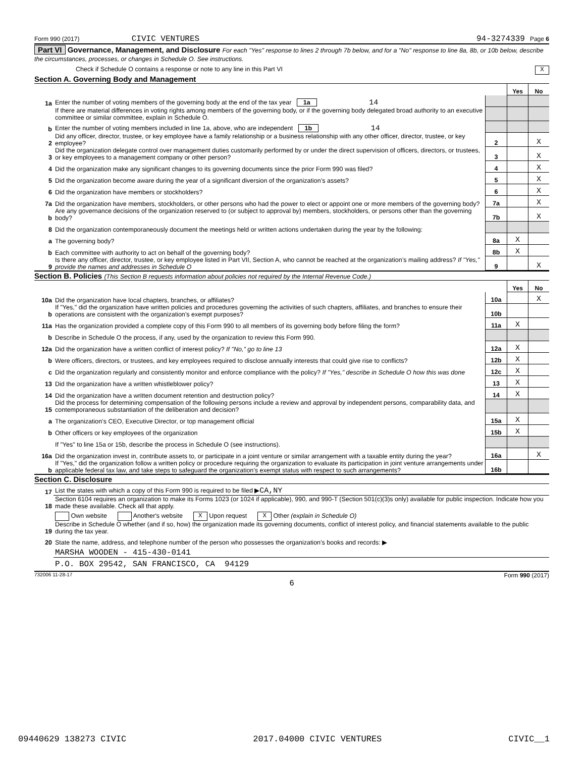Form 990 (2017) CIVIC VENTURES 94-3274339 Page 6
Part VI Governance, Management, and Disclosure For each "Yes" response to lines 2 through 7b below, and for a "No" response to line 8a, 8b, or 10b below, describe the circumstances, processes, or changes in Schedule O. See instructions.
Check if Schedule O contains a response or note to any line in this Part VI X
Section A. Governing Body and Management
| | | | Yes | No |
| 1a | Enter the number of voting members of the governing body at the end of the tax year 1a 14 | | | |
| | If there are material differences in voting rights among members of the governing body, or if the governing body delegated broad authority to an executive committee or similar committee, explain in Schedule O. | | | |
| b | Enter the number of voting members included in line 1a, above, who are independent 1b 14 | | | |
| 2 | Did any officer, director, trustee, or key employee have a family relationship or a business relationship with any other officer, director, trustee, or key employee? | 2 | | X |
| 3 | Did the organization delegate control over management duties customarily performed by or under the direct supervision of officers, directors, or trustees, or key employees to a management company or other person? | 3 | | X |
| 4 | Did the organization make any significant changes to its governing documents since the prior Form 990 was filed? | 4 | | X |
| 5 | Did the organization become aware during the year of a significant diversion of the organization’s assets? | 5 | | X |
| 6 | Did the organization have members or stockholders? | 6 | | X |
| 7a | Did the organization have members, stockholders, or other persons who had the power to elect or appoint one or more members of the governing body? | 7a | | X |
| b | Are any governance decisions of the organization reserved to (or subject to approval by) members, stockholders, or persons other than the governing body? | 7b | | X |
| 8 | Did the organization contemporaneously document the meetings held or written actions undertaken during the year by the following: | | | |
| a | The governing body? | 8a | X | |
| b | Each committee with authority to act on behalf of the governing body? | 8b | X | |
| 9 | Is there any officer, director, trustee, or key employee listed in Part VII, Section A, who cannot be reached at the organization’s mailing address? If "Yes," provide the names and addresses in Schedule O | 9 | | X |
Section B. Policies (This Section B requests information about policies not required by the Internal Revenue Code.)
| | | | Yes | No |
| 10a | Did the organization have local chapters, branches, or affiliates? | 10a | | X |
| b | If "Yes," did the organization have written policies and procedures governing the activities of such chapters, affiliates, and branches to ensure their operations are consistent with the organization’s exempt purposes? | 10b | | |
| 11a | Has the organization provided a complete copy of this Form 990 to all members of its governing body before filing the form? | 11a | X | |
| b | Describe in Schedule O the process, if any, used by the organization to review this Form 990. | | | |
| 12a | Did the organization have a written conflict of interest policy? If "No," go to line 13 | 12a | X | |
| b | Were officers, directors, or trustees, and key employees required to disclose annually interests that could give rise to conflicts? | 12b | X | |
| c | Did the organization regularly and consistently monitor and enforce compliance with the policy? If "Yes," describe in Schedule O how this was done | 12c | X | |
| 13 | Did the organization have a written whistleblower policy? | 13 | X | |
| 14 | Did the organization have a written document retention and destruction policy? | 14 | X | |
| 15 | Did the process for determining compensation of the following persons include a review and approval by independent persons, comparability data, and contemporaneous substantiation of the deliberation and decision? | | | |
| a | The organization’s CEO, Executive Director, or top management official | 15a | X | |
| b | Other officers or key employees of the organization | 15b | X | |
| | If "Yes" to line 15a or 15b, describe the process in Schedule O (see instructions). | | | |
| 16a | Did the organization invest in, contribute assets to, or participate in a joint venture or similar arrangement with a taxable entity during the year? | 16a | | X |
| b | If "Yes," did the organization follow a written policy or procedure requiring the organization to evaluate its participation in joint venture arrangements under applicable federal tax law, and take steps to safeguard the organization’s exempt status with respect to such arrangements? | 16b | | |
Section C. Disclosure
| 17 | List the states with which a copy of this Form 990 is required to be filed ▶ CA,NY |
| 18 | Section 6104 requires an organization to make its Forms 1023 (or 1024 if applicable), 990, and 990-T (Section 501(c)(3)s only) available for public inspection. Indicate how you made these available. Check all that apply. |
| | Own website Another's website X Upon request X Other (explain in Schedule O) |
| 19 | Describe in Schedule O whether (and if so, how) the organization made its governing documents, conflict of interest policy, and financial statements available to the public during the tax year. |
| 20 | State the name, address, and telephone number of the person who possesses the organization’s books and records: ▶ |
| | MARSHA WOODEN - 415-430-0141 |
| | P.O. BOX 29542, SAN FRANCISCO, CA 94129 |
732006 11-28-17 Form 990 (2017)
6
09440629 138273 CIVIC 2017.04000 CIVIC VENTURES CIVIC__1